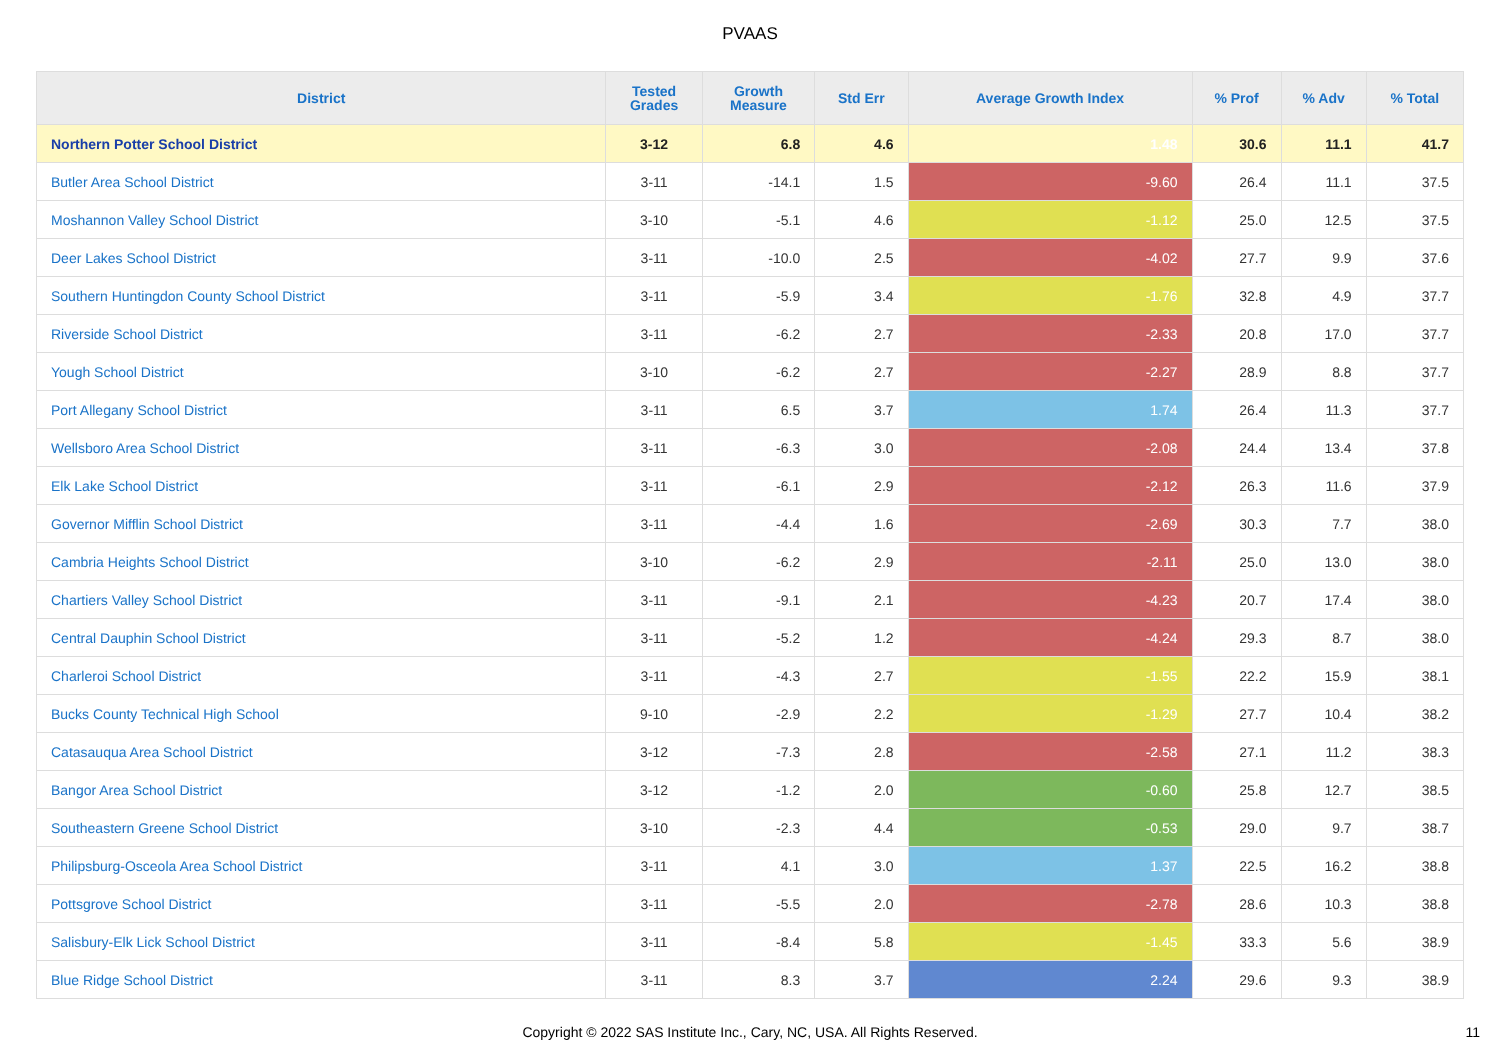PVAAS
| District | Tested Grades | Growth Measure | Std Err | Average Growth Index | % Prof | % Adv | % Total |
| --- | --- | --- | --- | --- | --- | --- | --- |
| Northern Potter School District | 3-12 | 6.8 | 4.6 | 1.48 | 30.6 | 11.1 | 41.7 |
| Butler Area School District | 3-11 | -14.1 | 1.5 | -9.60 | 26.4 | 11.1 | 37.5 |
| Moshannon Valley School District | 3-10 | -5.1 | 4.6 | -1.12 | 25.0 | 12.5 | 37.5 |
| Deer Lakes School District | 3-11 | -10.0 | 2.5 | -4.02 | 27.7 | 9.9 | 37.6 |
| Southern Huntingdon County School District | 3-11 | -5.9 | 3.4 | -1.76 | 32.8 | 4.9 | 37.7 |
| Riverside School District | 3-11 | -6.2 | 2.7 | -2.33 | 20.8 | 17.0 | 37.7 |
| Yough School District | 3-10 | -6.2 | 2.7 | -2.27 | 28.9 | 8.8 | 37.7 |
| Port Allegany School District | 3-11 | 6.5 | 3.7 | 1.74 | 26.4 | 11.3 | 37.7 |
| Wellsboro Area School District | 3-11 | -6.3 | 3.0 | -2.08 | 24.4 | 13.4 | 37.8 |
| Elk Lake School District | 3-11 | -6.1 | 2.9 | -2.12 | 26.3 | 11.6 | 37.9 |
| Governor Mifflin School District | 3-11 | -4.4 | 1.6 | -2.69 | 30.3 | 7.7 | 38.0 |
| Cambria Heights School District | 3-10 | -6.2 | 2.9 | -2.11 | 25.0 | 13.0 | 38.0 |
| Chartiers Valley School District | 3-11 | -9.1 | 2.1 | -4.23 | 20.7 | 17.4 | 38.0 |
| Central Dauphin School District | 3-11 | -5.2 | 1.2 | -4.24 | 29.3 | 8.7 | 38.0 |
| Charleroi School District | 3-11 | -4.3 | 2.7 | -1.55 | 22.2 | 15.9 | 38.1 |
| Bucks County Technical High School | 9-10 | -2.9 | 2.2 | -1.29 | 27.7 | 10.4 | 38.2 |
| Catasauqua Area School District | 3-12 | -7.3 | 2.8 | -2.58 | 27.1 | 11.2 | 38.3 |
| Bangor Area School District | 3-12 | -1.2 | 2.0 | -0.60 | 25.8 | 12.7 | 38.5 |
| Southeastern Greene School District | 3-10 | -2.3 | 4.4 | -0.53 | 29.0 | 9.7 | 38.7 |
| Philipsburg-Osceola Area School District | 3-11 | 4.1 | 3.0 | 1.37 | 22.5 | 16.2 | 38.8 |
| Pottsgrove School District | 3-11 | -5.5 | 2.0 | -2.78 | 28.6 | 10.3 | 38.8 |
| Salisbury-Elk Lick School District | 3-11 | -8.4 | 5.8 | -1.45 | 33.3 | 5.6 | 38.9 |
| Blue Ridge School District | 3-11 | 8.3 | 3.7 | 2.24 | 29.6 | 9.3 | 38.9 |
Copyright © 2022 SAS Institute Inc., Cary, NC, USA. All Rights Reserved.
11